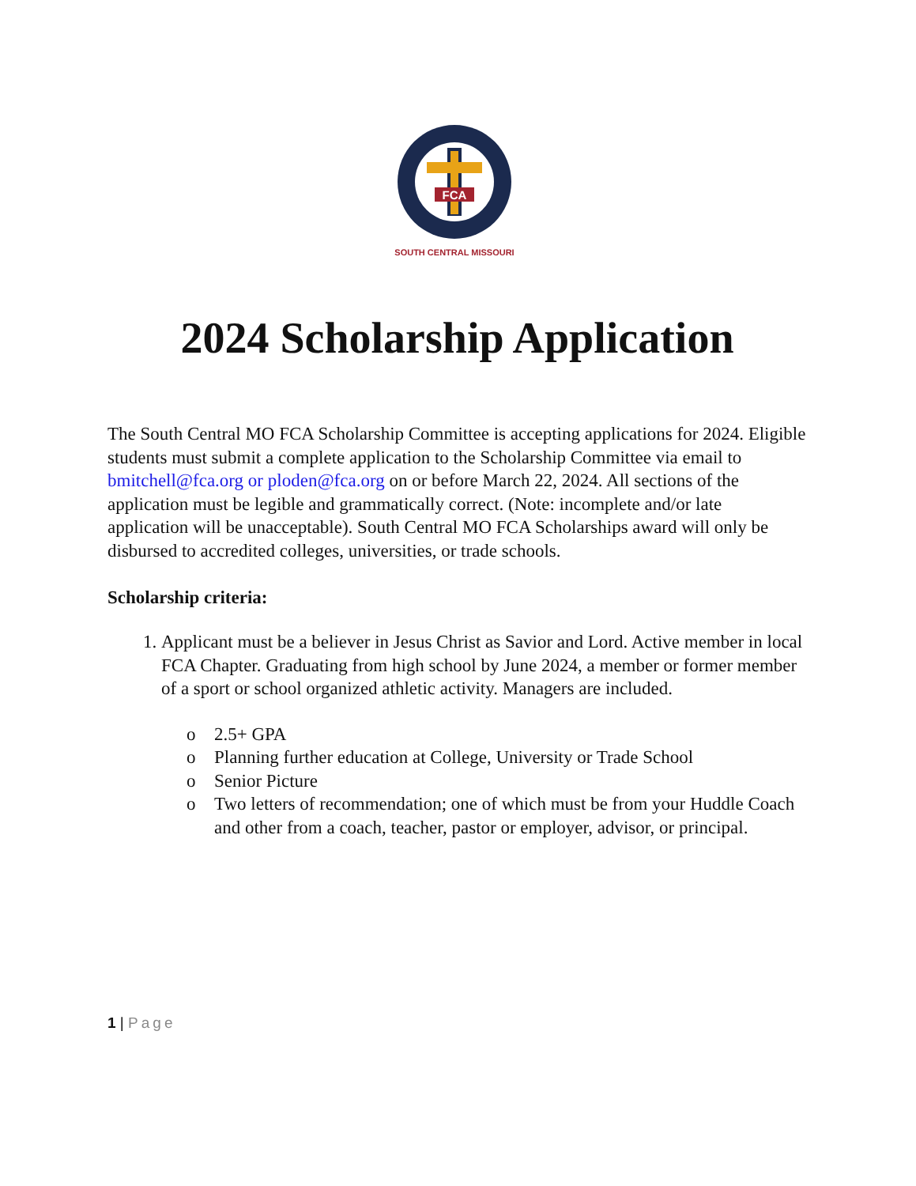FCA
SOUTH CENTRAL MISSOURI
2024 Scholarship Application
The South Central MO FCA Scholarship Committee is accepting applications for 2024. Eligible students must submit a complete application to the Scholarship Committee via email to bmitchell@fca.org or ploden@fca.org on or before March 22, 2024. All sections of the application must be legible and grammatically correct. (Note: incomplete and/or late application will be unacceptable). South Central MO FCA Scholarships award will only be disbursed to accredited colleges, universities, or trade schools.
Scholarship criteria:
1. Applicant must be a believer in Jesus Christ as Savior and Lord. Active member in local FCA Chapter. Graduating from high school by June 2024, a member or former member of a sport or school organized athletic activity. Managers are included.
o 2.5+ GPA
o Planning further education at College, University or Trade School
o Senior Picture
o Two letters of recommendation; one of which must be from your Huddle Coach and other from a coach, teacher, pastor or employer, advisor, or principal.
1 | Page